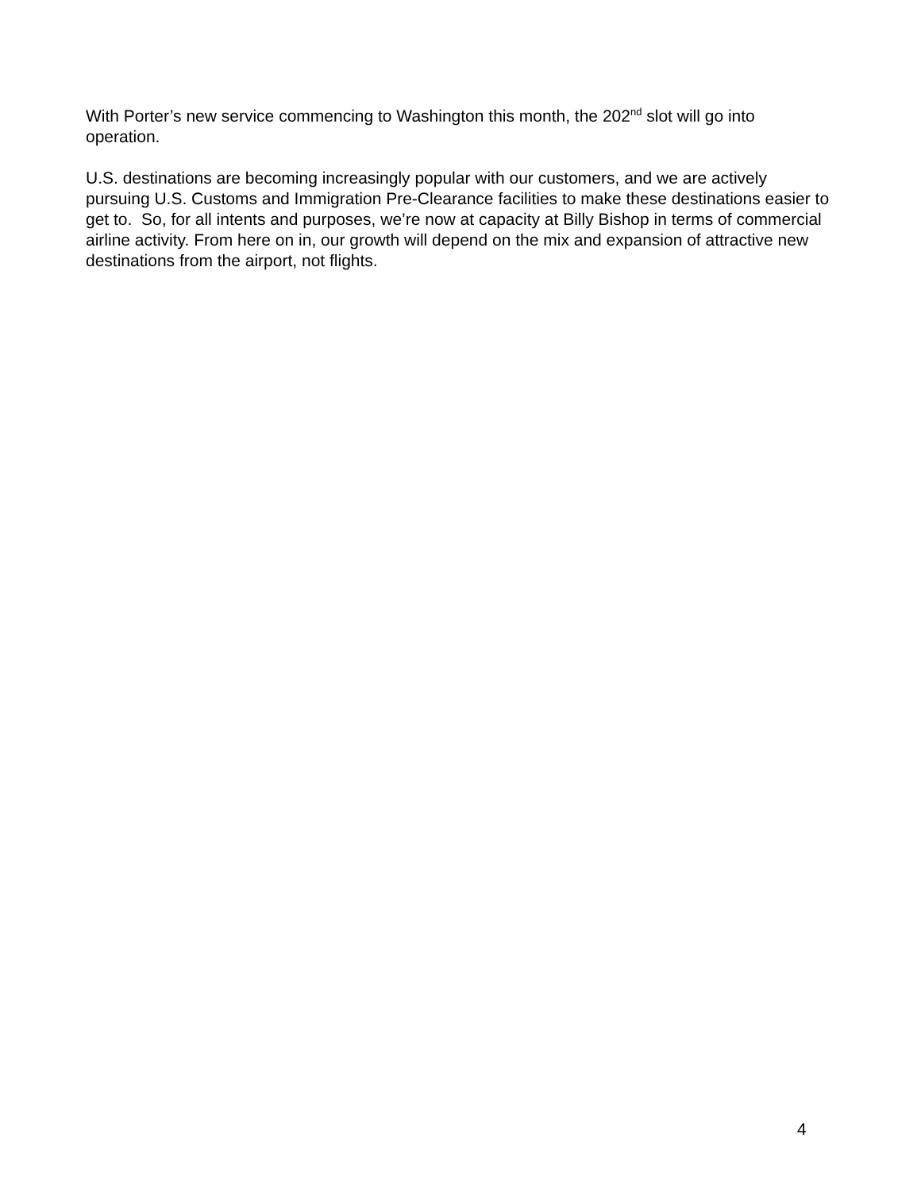With Porter’s new service commencing to Washington this month, the 202<sup>nd</sup> slot will go into operation.
U.S. destinations are becoming increasingly popular with our customers, and we are actively pursuing U.S. Customs and Immigration Pre-Clearance facilities to make these destinations easier to get to. So, for all intents and purposes, we’re now at capacity at Billy Bishop in terms of commercial airline activity. From here on in, our growth will depend on the mix and expansion of attractive new destinations from the airport, not flights.
4